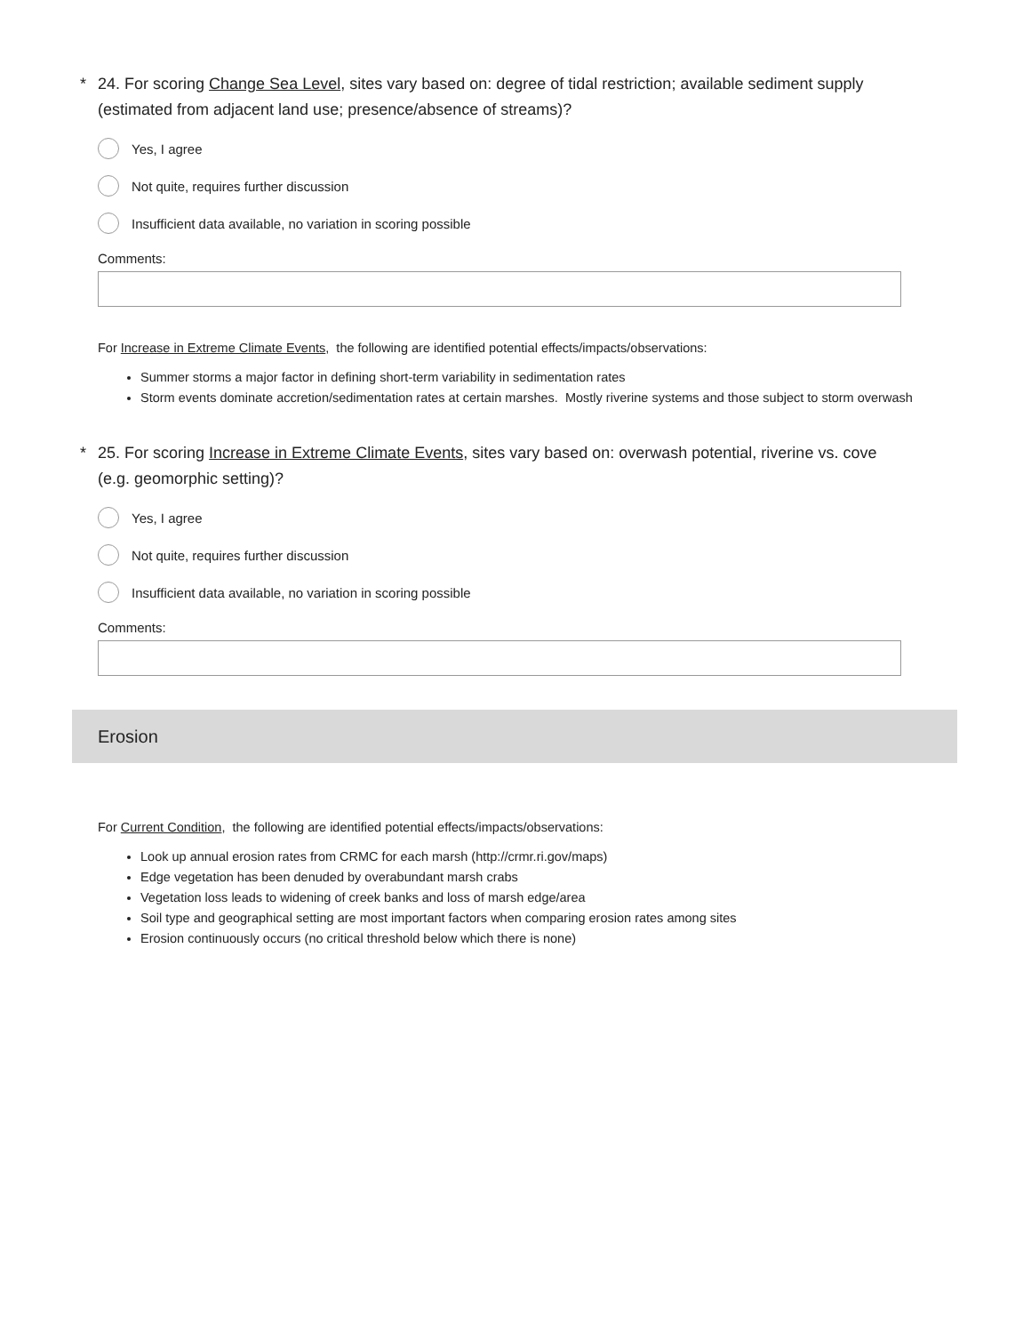* 24. For scoring Change Sea Level, sites vary based on: degree of tidal restriction; available sediment supply (estimated from adjacent land use; presence/absence of streams)?
Yes, I agree
Not quite, requires further discussion
Insufficient data available, no variation in scoring possible
Comments:
For Increase in Extreme Climate Events, the following are identified potential effects/impacts/observations:
Summer storms a major factor in defining short-term variability in sedimentation rates
Storm events dominate accretion/sedimentation rates at certain marshes. Mostly riverine systems and those subject to storm overwash
* 25. For scoring Increase in Extreme Climate Events, sites vary based on: overwash potential, riverine vs. cove (e.g. geomorphic setting)?
Yes, I agree
Not quite, requires further discussion
Insufficient data available, no variation in scoring possible
Comments:
Erosion
For Current Condition, the following are identified potential effects/impacts/observations:
Look up annual erosion rates from CRMC for each marsh (http://crmr.ri.gov/maps)
Edge vegetation has been denuded by overabundant marsh crabs
Vegetation loss leads to widening of creek banks and loss of marsh edge/area
Soil type and geographical setting are most important factors when comparing erosion rates among sites
Erosion continuously occurs (no critical threshold below which there is none)